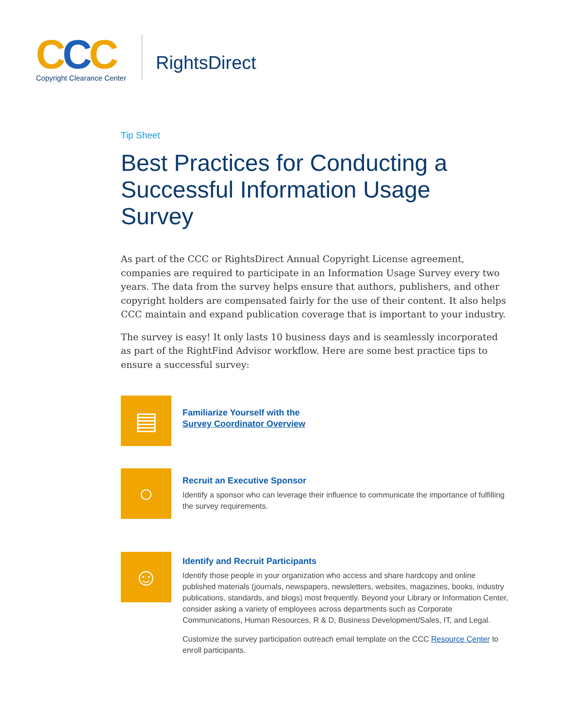CCC
Copyright Clearance Center
RightsDirect
Tip Sheet
Best Practices for Conducting a Successful Information Usage Survey
As part of the CCC or RightsDirect Annual Copyright License agreement, companies are required to participate in an Information Usage Survey every two years. The data from the survey helps ensure that authors, publishers, and other copyright holders are compensated fairly for the use of their content. It also helps CCC maintain and expand publication coverage that is important to your industry.
The survey is easy! It only lasts 10 business days and is seamlessly incorporated as part of the RightFind Advisor workflow. Here are some best practice tips to ensure a successful survey:
▤
Familiarize Yourself with the
Survey Coordinator Overview
○
Recruit an Executive Sponsor
Identify a sponsor who can leverage their influence to communicate the importance of fulfilling the survey requirements.
☺
Identify and Recruit Participants
Identify those people in your organization who access and share hardcopy and online published materials (journals, newspapers, newsletters, websites, magazines, books, industry publications, standards, and blogs) most frequently. Beyond your Library or Information Center, consider asking a variety of employees across departments such as Corporate Communications, Human Resources, R & D, Business Development/Sales, IT, and Legal.
Customize the survey participation outreach email template on the CCC Resource Center to enroll participants.